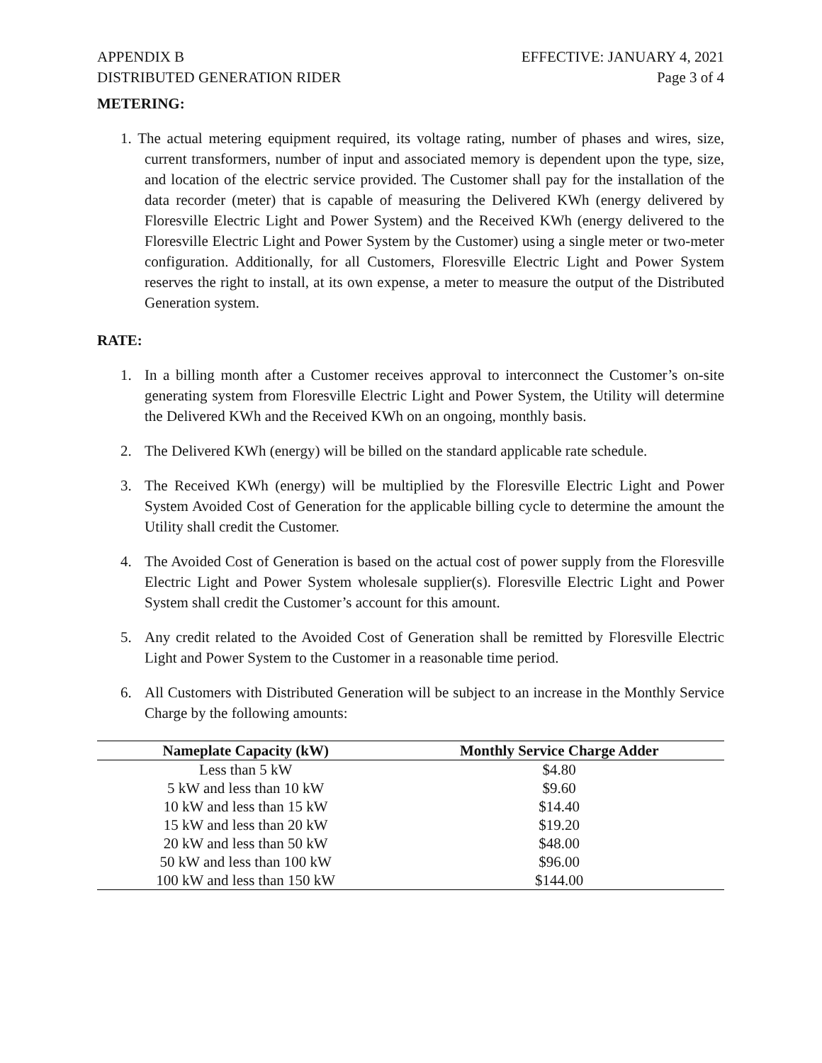APPENDIX B
DISTRIBUTED GENERATION RIDER
EFFECTIVE: JANUARY 4, 2021
Page 3 of 4
METERING:
1. The actual metering equipment required, its voltage rating, number of phases and wires, size, current transformers, number of input and associated memory is dependent upon the type, size, and location of the electric service provided. The Customer shall pay for the installation of the data recorder (meter) that is capable of measuring the Delivered KWh (energy delivered by Floresville Electric Light and Power System) and the Received KWh (energy delivered to the Floresville Electric Light and Power System by the Customer) using a single meter or two-meter configuration. Additionally, for all Customers, Floresville Electric Light and Power System reserves the right to install, at its own expense, a meter to measure the output of the Distributed Generation system.
RATE:
1. In a billing month after a Customer receives approval to interconnect the Customer’s on-site generating system from Floresville Electric Light and Power System, the Utility will determine the Delivered KWh and the Received KWh on an ongoing, monthly basis.
2. The Delivered KWh (energy) will be billed on the standard applicable rate schedule.
3. The Received KWh (energy) will be multiplied by the Floresville Electric Light and Power System Avoided Cost of Generation for the applicable billing cycle to determine the amount the Utility shall credit the Customer.
4. The Avoided Cost of Generation is based on the actual cost of power supply from the Floresville Electric Light and Power System wholesale supplier(s). Floresville Electric Light and Power System shall credit the Customer’s account for this amount.
5. Any credit related to the Avoided Cost of Generation shall be remitted by Floresville Electric Light and Power System to the Customer in a reasonable time period.
6. All Customers with Distributed Generation will be subject to an increase in the Monthly Service Charge by the following amounts:
| Nameplate Capacity (kW) | Monthly Service Charge Adder |
| --- | --- |
| Less than 5 kW | $4.80 |
| 5 kW and less than 10 kW | $9.60 |
| 10 kW and less than 15 kW | $14.40 |
| 15 kW and less than 20 kW | $19.20 |
| 20 kW and less than 50 kW | $48.00 |
| 50 kW and less than 100 kW | $96.00 |
| 100 kW and less than 150 kW | $144.00 |